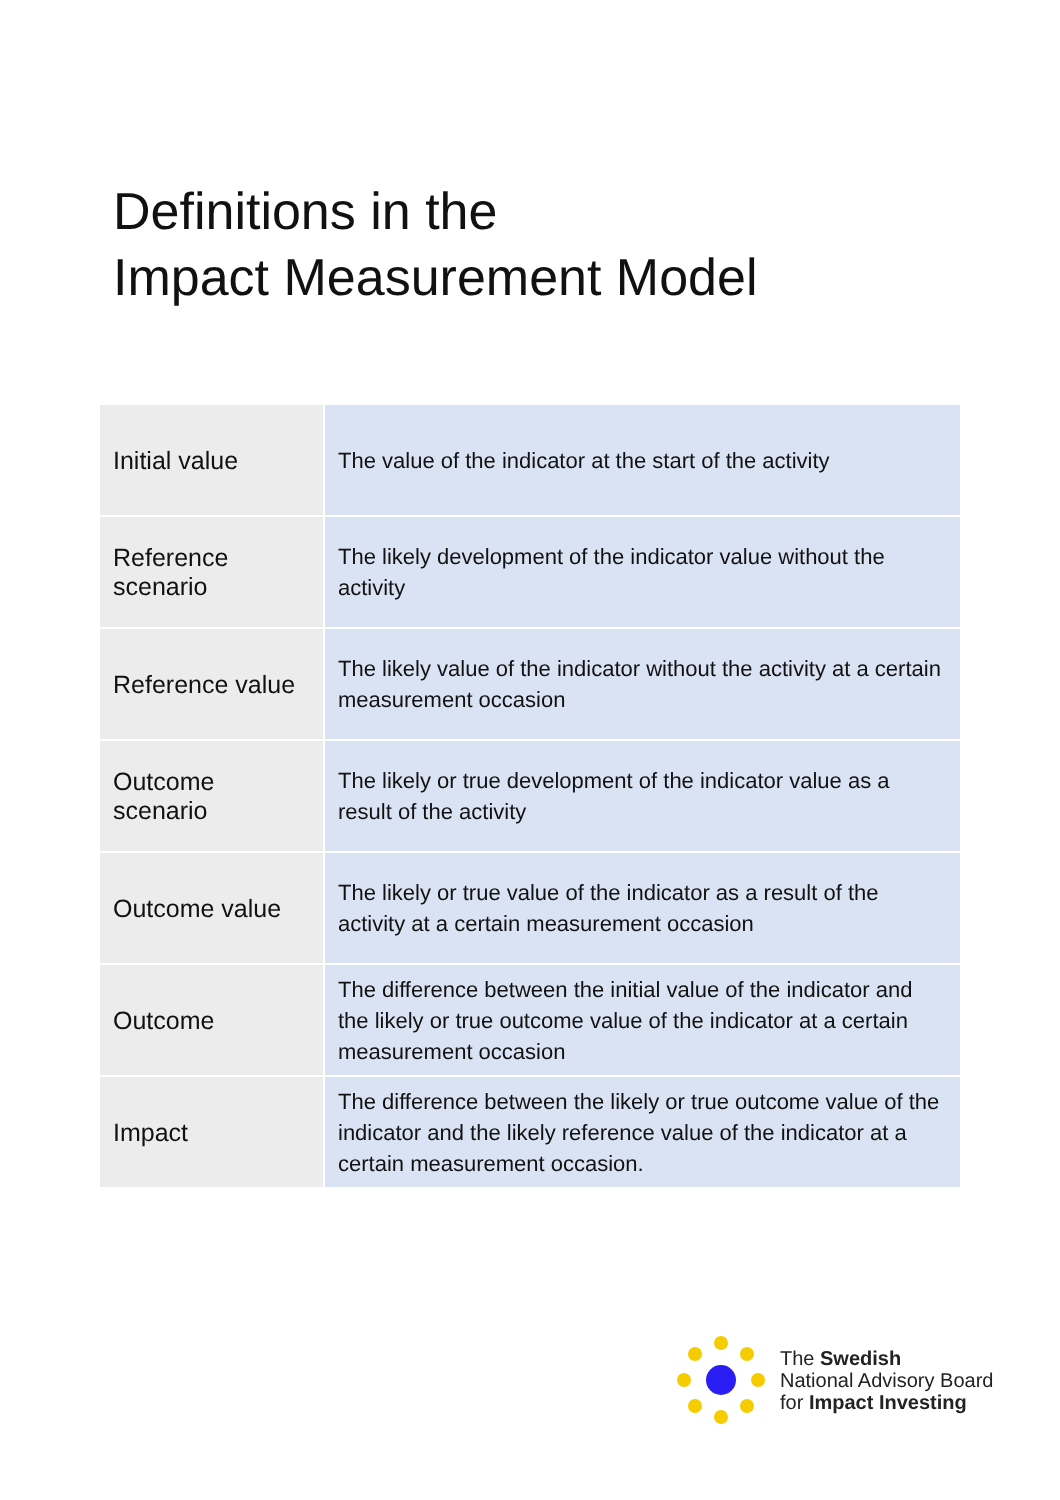Definitions in the
Impact Measurement Model
| Initial value | The value of the indicator at the start of the activity |
| Reference scenario | The likely development of the indicator value without the activity |
| Reference value | The likely value of the indicator without the activity at a certain measurement occasion |
| Outcome scenario | The likely or true development of the indicator value as a result of the activity |
| Outcome value | The likely or true value of the indicator as a result of the activity at a certain measurement occasion |
| Outcome | The difference between the initial value of the indicator and the likely or true outcome value of the indicator at a certain measurement occasion |
| Impact | The difference between the likely or true outcome value of the indicator and the likely reference value of the indicator at a certain measurement occasion. |
The Swedish
National Advisory Board
for Impact Investing